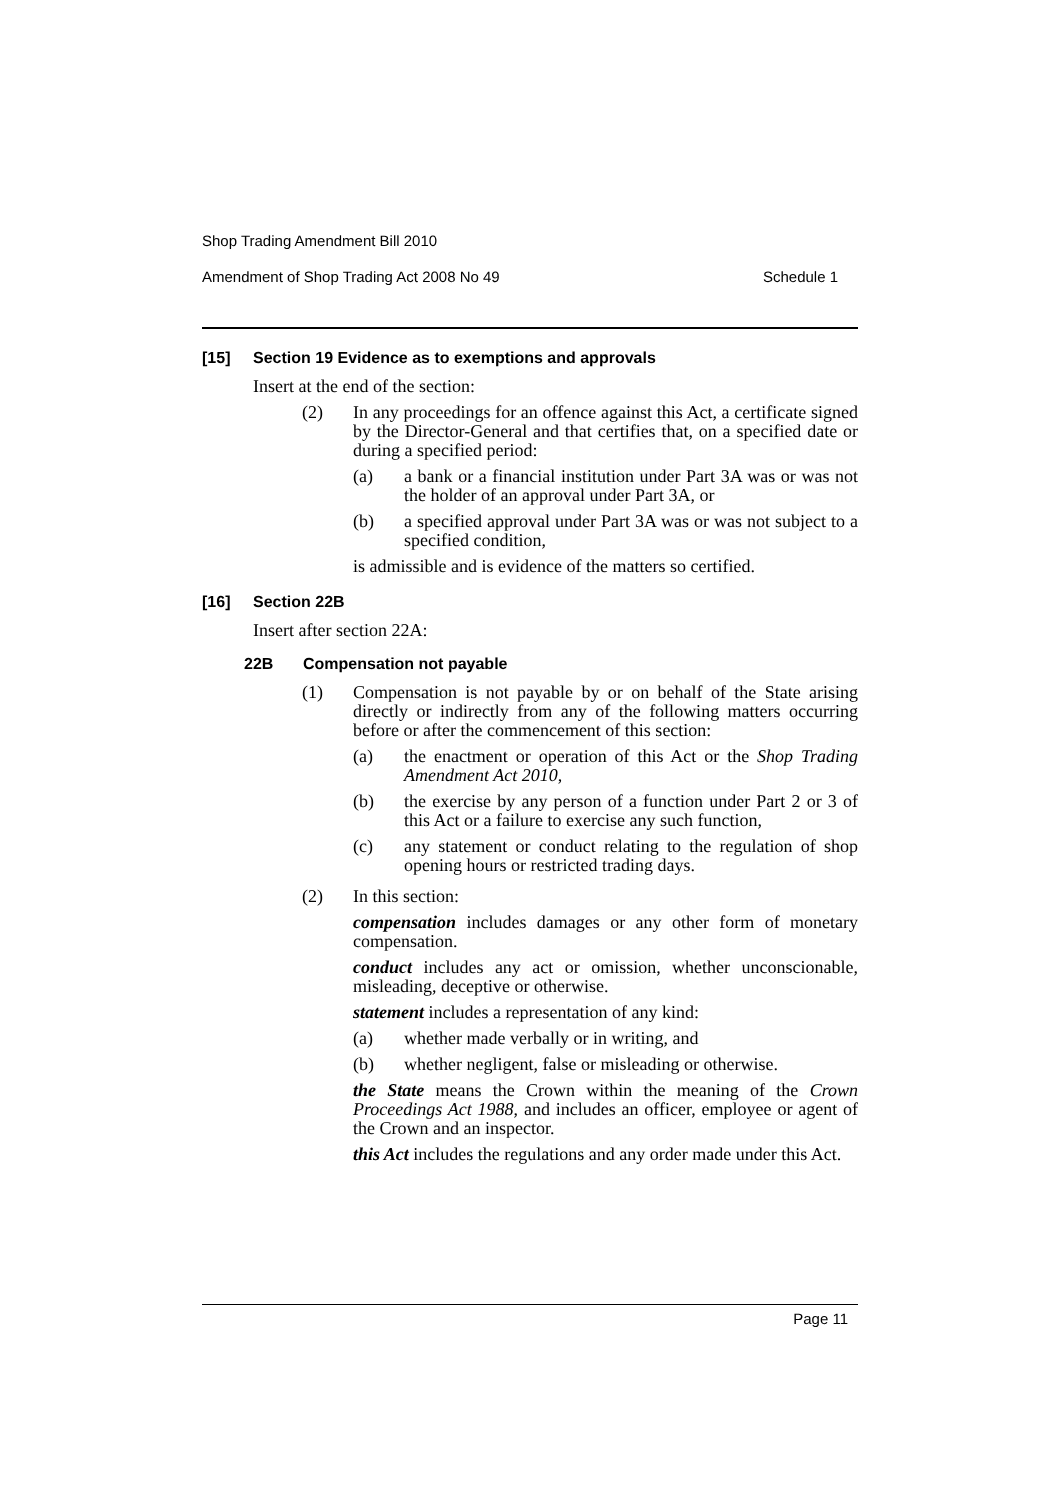Shop Trading Amendment Bill 2010
Amendment of Shop Trading Act 2008 No 49 Schedule 1
[15] Section 19 Evidence as to exemptions and approvals
Insert at the end of the section:
(2) In any proceedings for an offence against this Act, a certificate signed by the Director-General and that certifies that, on a specified date or during a specified period:
(a) a bank or a financial institution under Part 3A was or was not the holder of an approval under Part 3A, or
(b) a specified approval under Part 3A was or was not subject to a specified condition,
is admissible and is evidence of the matters so certified.
[16] Section 22B
Insert after section 22A:
22B Compensation not payable
(1) Compensation is not payable by or on behalf of the State arising directly or indirectly from any of the following matters occurring before or after the commencement of this section:
(a) the enactment or operation of this Act or the Shop Trading Amendment Act 2010,
(b) the exercise by any person of a function under Part 2 or 3 of this Act or a failure to exercise any such function,
(c) any statement or conduct relating to the regulation of shop opening hours or restricted trading days.
(2) In this section:
compensation includes damages or any other form of monetary compensation.
conduct includes any act or omission, whether unconscionable, misleading, deceptive or otherwise.
statement includes a representation of any kind:
(a) whether made verbally or in writing, and
(b) whether negligent, false or misleading or otherwise.
the State means the Crown within the meaning of the Crown Proceedings Act 1988, and includes an officer, employee or agent of the Crown and an inspector.
this Act includes the regulations and any order made under this Act.
Page 11